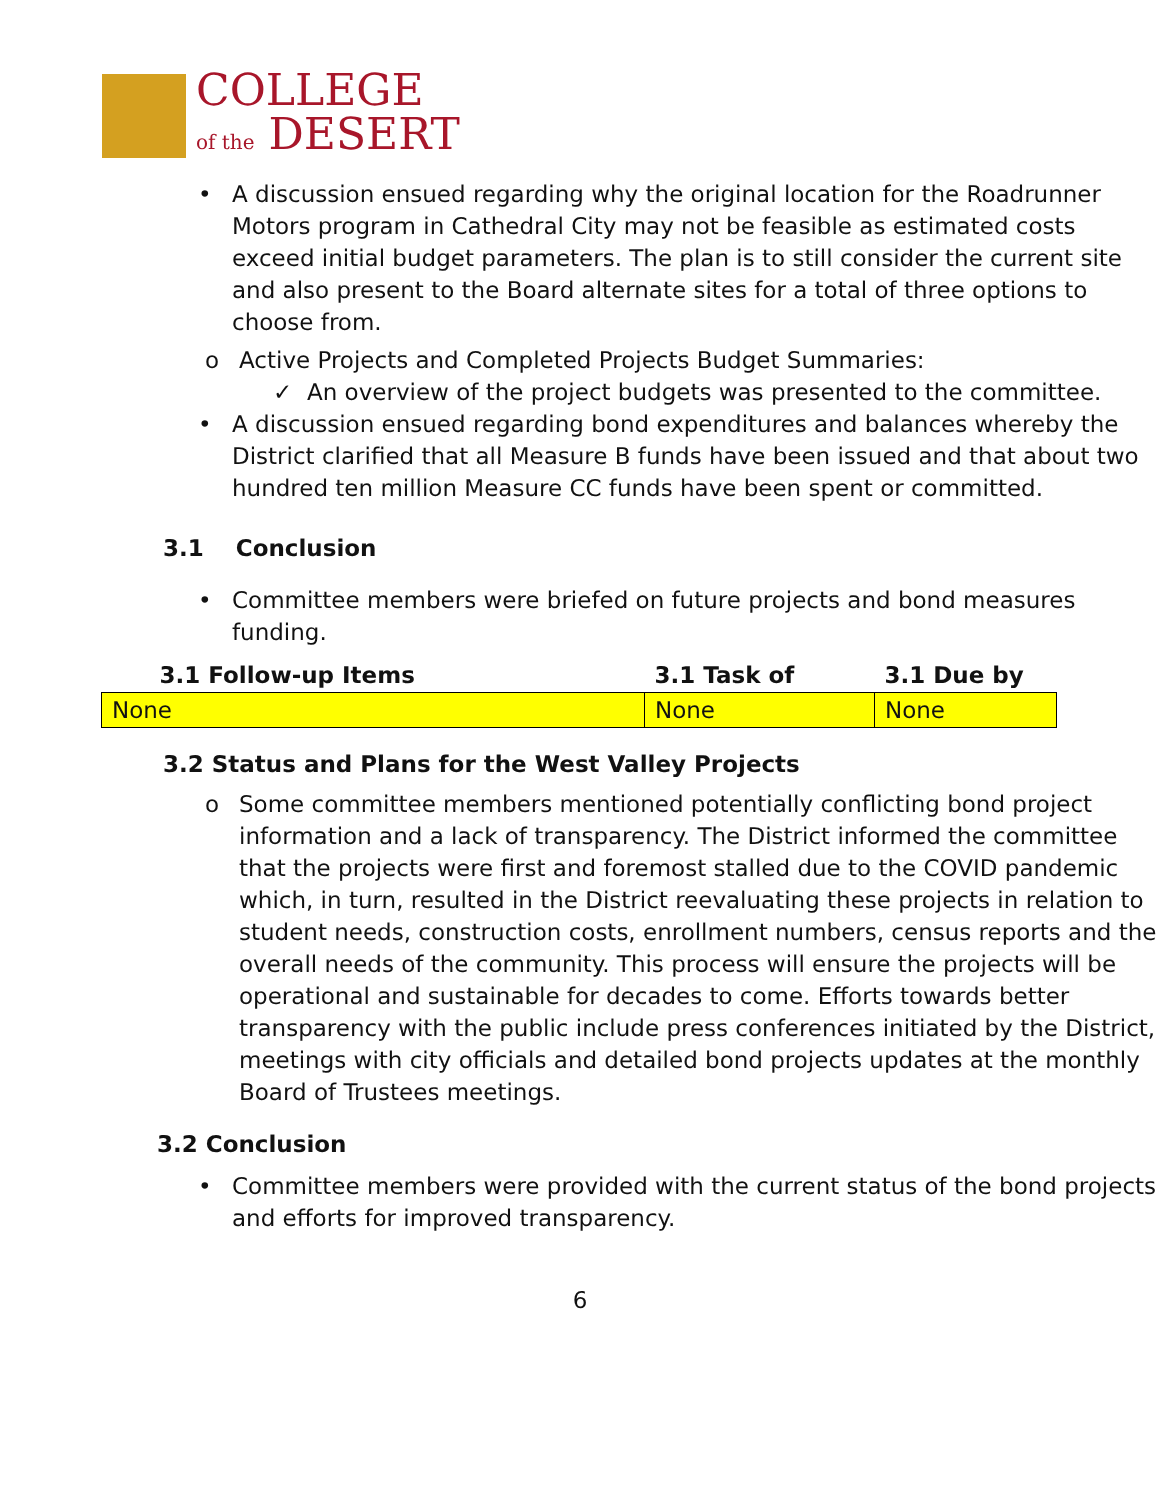COLLEGE
of the DESERT
• A discussion ensued regarding why the original location for the Roadrunner Motors program in Cathedral City may not be feasible as estimated costs exceed initial budget parameters. The plan is to still consider the current site and also present to the Board alternate sites for a total of three options to choose from.
o Active Projects and Completed Projects Budget Summaries:
✓ An overview of the project budgets was presented to the committee.
• A discussion ensued regarding bond expenditures and balances whereby the District clarified that all Measure B funds have been issued and that about two hundred ten million Measure CC funds have been spent or committed.
3.1 Conclusion
• Committee members were briefed on future projects and bond measures funding.
| 3.1 Follow-up Items | 3.1 Task of | 3.1 Due by |
| --- | --- | --- |
| None | None | None |
3.2 Status and Plans for the West Valley Projects
o Some committee members mentioned potentially conflicting bond project information and a lack of transparency. The District informed the committee that the projects were first and foremost stalled due to the COVID pandemic which, in turn, resulted in the District reevaluating these projects in relation to student needs, construction costs, enrollment numbers, census reports and the overall needs of the community. This process will ensure the projects will be operational and sustainable for decades to come. Efforts towards better transparency with the public include press conferences initiated by the District, meetings with city officials and detailed bond projects updates at the monthly Board of Trustees meetings.
3.2 Conclusion
• Committee members were provided with the current status of the bond projects and efforts for improved transparency.
6